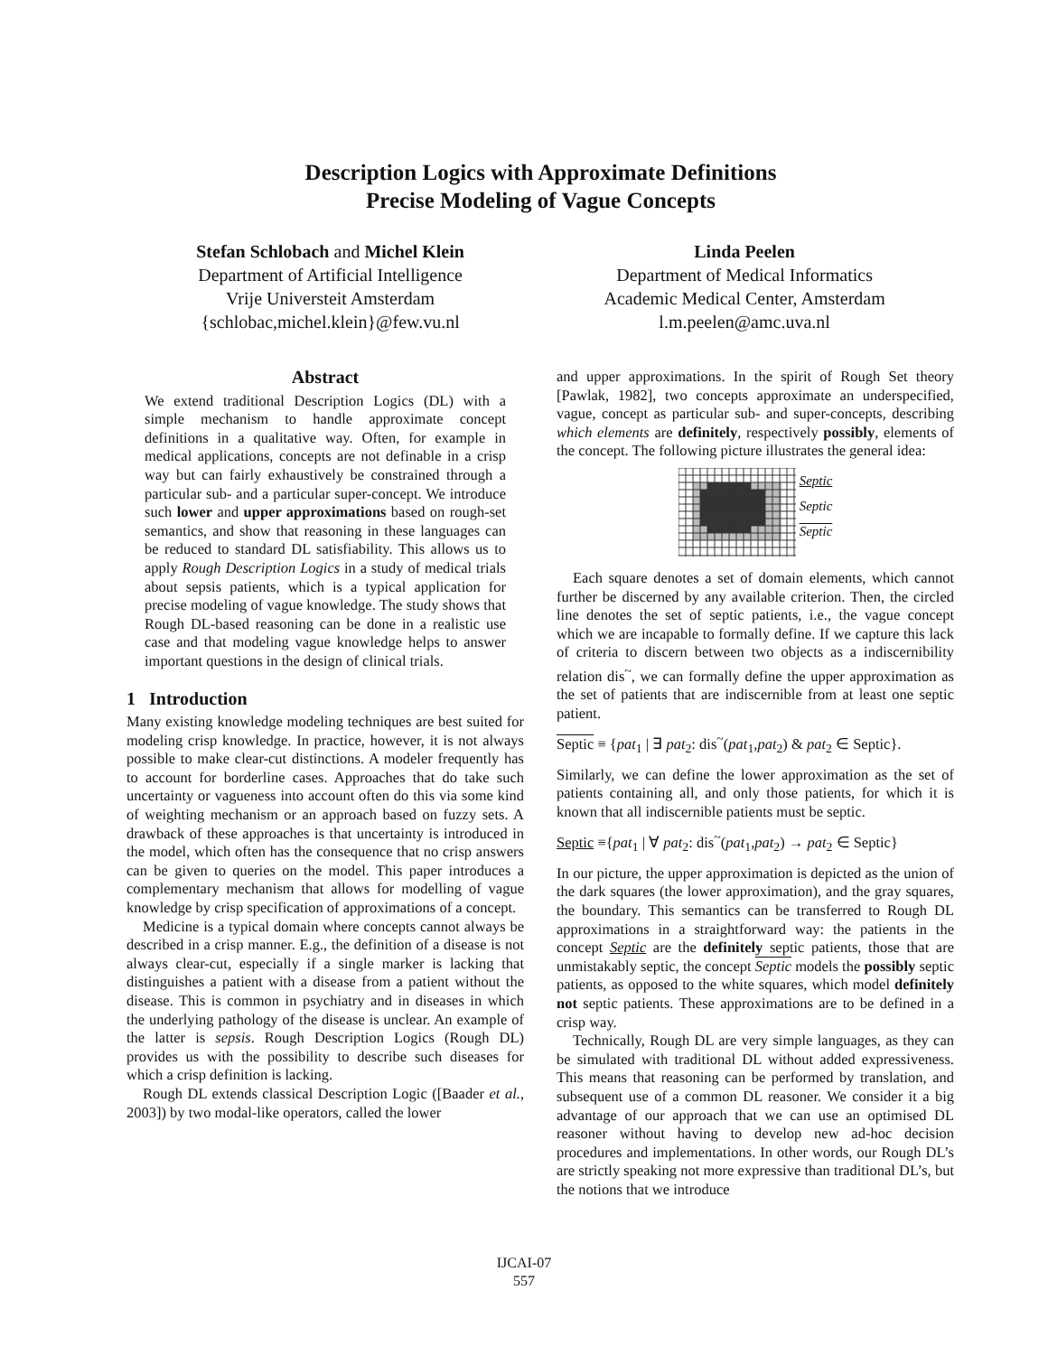Description Logics with Approximate Definitions
Precise Modeling of Vague Concepts
Stefan Schlobach and Michel Klein
Department of Artificial Intelligence
Vrije Universteit Amsterdam
{schlobac,michel.klein}@few.vu.nl
Linda Peelen
Department of Medical Informatics
Academic Medical Center, Amsterdam
l.m.peelen@amc.uva.nl
Abstract
We extend traditional Description Logics (DL) with a simple mechanism to handle approximate concept definitions in a qualitative way. Often, for example in medical applications, concepts are not definable in a crisp way but can fairly exhaustively be constrained through a particular sub- and a particular super-concept. We introduce such lower and upper approximations based on rough-set semantics, and show that reasoning in these languages can be reduced to standard DL satisfiability. This allows us to apply Rough Description Logics in a study of medical trials about sepsis patients, which is a typical application for precise modeling of vague knowledge. The study shows that Rough DL-based reasoning can be done in a realistic use case and that modeling vague knowledge helps to answer important questions in the design of clinical trials.
1 Introduction
Many existing knowledge modeling techniques are best suited for modeling crisp knowledge. In practice, however, it is not always possible to make clear-cut distinctions. A modeler frequently has to account for borderline cases. Approaches that do take such uncertainty or vagueness into account often do this via some kind of weighting mechanism or an approach based on fuzzy sets. A drawback of these approaches is that uncertainty is introduced in the model, which often has the consequence that no crisp answers can be given to queries on the model. This paper introduces a complementary mechanism that allows for modelling of vague knowledge by crisp specification of approximations of a concept.
Medicine is a typical domain where concepts cannot always be described in a crisp manner. E.g., the definition of a disease is not always clear-cut, especially if a single marker is lacking that distinguishes a patient with a disease from a patient without the disease. This is common in psychiatry and in diseases in which the underlying pathology of the disease is unclear. An example of the latter is sepsis. Rough Description Logics (Rough DL) provides us with the possibility to describe such diseases for which a crisp definition is lacking.
Rough DL extends classical Description Logic ([Baader et al., 2003]) by two modal-like operators, called the lower
and upper approximations. In the spirit of Rough Set theory [Pawlak, 1982], two concepts approximate an underspecified, vague, concept as particular sub- and super-concepts, describing which elements are definitely, respectively possibly, elements of the concept. The following picture illustrates the general idea:
Septic
Septic
Septic
Each square denotes a set of domain elements, which cannot further be discerned by any available criterion. Then, the circled line denotes the set of septic patients, i.e., the vague concept which we are incapable to formally define. If we capture this lack of criteria to discern between two objects as a indiscernibility relation dis<sup>~</sup>, we can formally define the upper approximation as the set of patients that are indiscernible from at least one septic patient.
Septic ≡ {pat<sub>1</sub> | ∃ pat<sub>2</sub>: dis<sup>~</sup>(pat<sub>1</sub>,pat<sub>2</sub>) & pat<sub>2</sub> ∈ Septic}.
Similarly, we can define the lower approximation as the set of patients containing all, and only those patients, for which it is known that all indiscernible patients must be septic.
Septic ≡{pat<sub>1</sub> | ∀ pat<sub>2</sub>: dis<sup>~</sup>(pat<sub>1</sub>,pat<sub>2</sub>) → pat<sub>2</sub> ∈ Septic}
In our picture, the upper approximation is depicted as the union of the dark squares (the lower approximation), and the gray squares, the boundary. This semantics can be transferred to Rough DL approximations in a straightforward way: the patients in the concept Septic are the definitely septic patients, those that are unmistakably septic, the concept Septic models the possibly septic patients, as opposed to the white squares, which model definitely not septic patients. These approximations are to be defined in a crisp way.
Technically, Rough DL are very simple languages, as they can be simulated with traditional DL without added expressiveness. This means that reasoning can be performed by translation, and subsequent use of a common DL reasoner. We consider it a big advantage of our approach that we can use an optimised DL reasoner without having to develop new ad-hoc decision procedures and implementations. In other words, our Rough DL’s are strictly speaking not more expressive than traditional DL’s, but the notions that we introduce
IJCAI-07
557